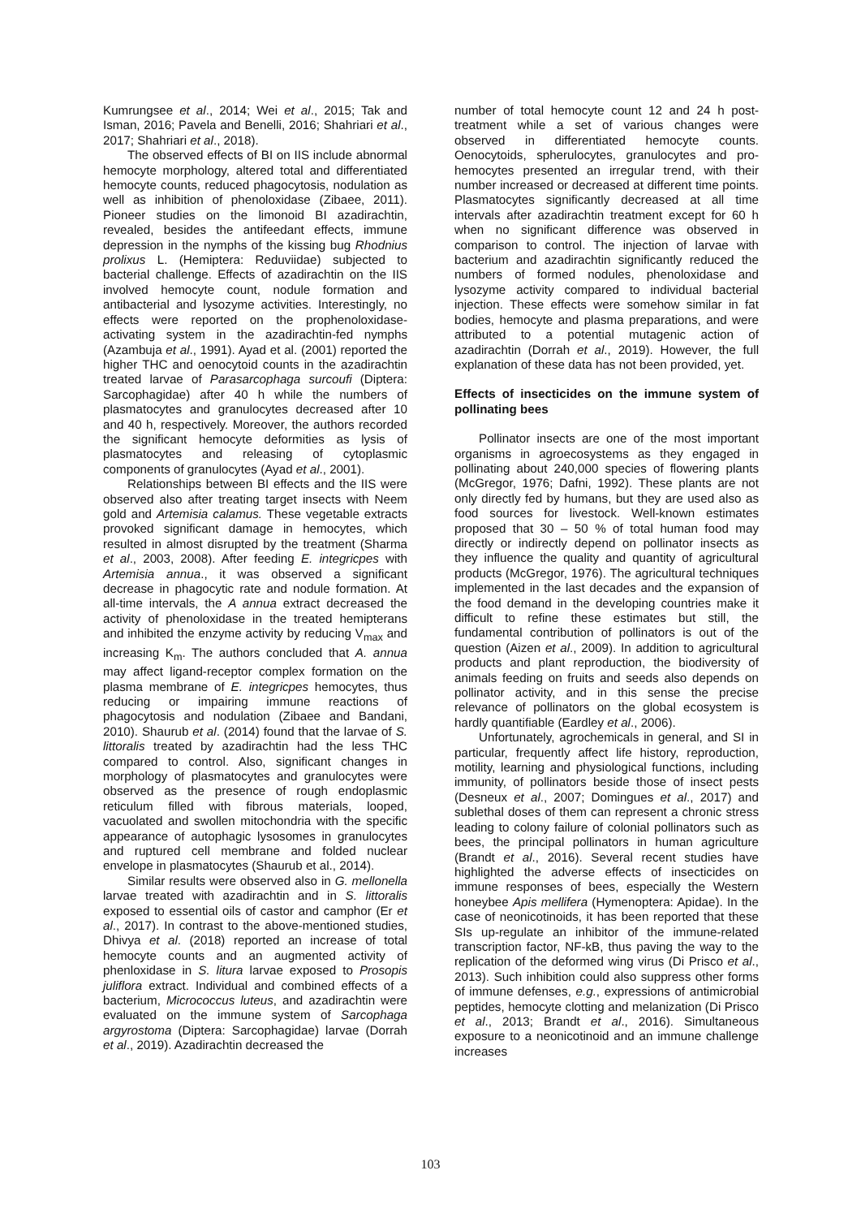Kumrungsee et al., 2014; Wei et al., 2015; Tak and Isman, 2016; Pavela and Benelli, 2016; Shahriari et al., 2017; Shahriari et al., 2018).
The observed effects of BI on IIS include abnormal hemocyte morphology, altered total and differentiated hemocyte counts, reduced phagocytosis, nodulation as well as inhibition of phenoloxidase (Zibaee, 2011). Pioneer studies on the limonoid BI azadirachtin, revealed, besides the antifeedant effects, immune depression in the nymphs of the kissing bug Rhodnius prolixus L. (Hemiptera: Reduviidae) subjected to bacterial challenge. Effects of azadirachtin on the IIS involved hemocyte count, nodule formation and antibacterial and lysozyme activities. Interestingly, no effects were reported on the prophenoloxidase-activating system in the azadirachtin-fed nymphs (Azambuja et al., 1991). Ayad et al. (2001) reported the higher THC and oenocytoid counts in the azadirachtin treated larvae of Parasarcophaga surcoufi (Diptera: Sarcophagidae) after 40 h while the numbers of plasmatocytes and granulocytes decreased after 10 and 40 h, respectively. Moreover, the authors recorded the significant hemocyte deformities as lysis of plasmatocytes and releasing of cytoplasmic components of granulocytes (Ayad et al., 2001).
Relationships between BI effects and the IIS were observed also after treating target insects with Neem gold and Artemisia calamus. These vegetable extracts provoked significant damage in hemocytes, which resulted in almost disrupted by the treatment (Sharma et al., 2003, 2008). After feeding E. integricpes with Artemisia annua., it was observed a significant decrease in phagocytic rate and nodule formation. At all-time intervals, the A annua extract decreased the activity of phenoloxidase in the treated hemipterans and inhibited the enzyme activity by reducing V<sub>max</sub> and increasing K<sub>m</sub>. The authors concluded that A. annua may affect ligand-receptor complex formation on the plasma membrane of E. integricpes hemocytes, thus reducing or impairing immune reactions of phagocytosis and nodulation (Zibaee and Bandani, 2010). Shaurub et al. (2014) found that the larvae of S. littoralis treated by azadirachtin had the less THC compared to control. Also, significant changes in morphology of plasmatocytes and granulocytes were observed as the presence of rough endoplasmic reticulum filled with fibrous materials, looped, vacuolated and swollen mitochondria with the specific appearance of autophagic lysosomes in granulocytes and ruptured cell membrane and folded nuclear envelope in plasmatocytes (Shaurub et al., 2014).
Similar results were observed also in G. mellonella larvae treated with azadirachtin and in S. littoralis exposed to essential oils of castor and camphor (Er et al., 2017). In contrast to the above-mentioned studies, Dhivya et al. (2018) reported an increase of total hemocyte counts and an augmented activity of phenloxidase in S. litura larvae exposed to Prosopis juliflora extract. Individual and combined effects of a bacterium, Micrococcus luteus, and azadirachtin were evaluated on the immune system of Sarcophaga argyrostoma (Diptera: Sarcophagidae) larvae (Dorrah et al., 2019). Azadirachtin decreased the
number of total hemocyte count 12 and 24 h post-treatment while a set of various changes were observed in differentiated hemocyte counts. Oenocytoids, spherulocytes, granulocytes and pro-hemocytes presented an irregular trend, with their number increased or decreased at different time points. Plasmatocytes significantly decreased at all time intervals after azadirachtin treatment except for 60 h when no significant difference was observed in comparison to control. The injection of larvae with bacterium and azadirachtin significantly reduced the numbers of formed nodules, phenoloxidase and lysozyme activity compared to individual bacterial injection. These effects were somehow similar in fat bodies, hemocyte and plasma preparations, and were attributed to a potential mutagenic action of azadirachtin (Dorrah et al., 2019). However, the full explanation of these data has not been provided, yet.
Effects of insecticides on the immune system of pollinating bees
Pollinator insects are one of the most important organisms in agroecosystems as they engaged in pollinating about 240,000 species of flowering plants (McGregor, 1976; Dafni, 1992). These plants are not only directly fed by humans, but they are used also as food sources for livestock. Well-known estimates proposed that 30 – 50 % of total human food may directly or indirectly depend on pollinator insects as they influence the quality and quantity of agricultural products (McGregor, 1976). The agricultural techniques implemented in the last decades and the expansion of the food demand in the developing countries make it difficult to refine these estimates but still, the fundamental contribution of pollinators is out of the question (Aizen et al., 2009). In addition to agricultural products and plant reproduction, the biodiversity of animals feeding on fruits and seeds also depends on pollinator activity, and in this sense the precise relevance of pollinators on the global ecosystem is hardly quantifiable (Eardley et al., 2006).
Unfortunately, agrochemicals in general, and SI in particular, frequently affect life history, reproduction, motility, learning and physiological functions, including immunity, of pollinators beside those of insect pests (Desneux et al., 2007; Domingues et al., 2017) and sublethal doses of them can represent a chronic stress leading to colony failure of colonial pollinators such as bees, the principal pollinators in human agriculture (Brandt et al., 2016). Several recent studies have highlighted the adverse effects of insecticides on immune responses of bees, especially the Western honeybee Apis mellifera (Hymenoptera: Apidae). In the case of neonicotinoids, it has been reported that these SIs up-regulate an inhibitor of the immune-related transcription factor, NF-kB, thus paving the way to the replication of the deformed wing virus (Di Prisco et al., 2013). Such inhibition could also suppress other forms of immune defenses, e.g., expressions of antimicrobial peptides, hemocyte clotting and melanization (Di Prisco et al., 2013; Brandt et al., 2016). Simultaneous exposure to a neonicotinoid and an immune challenge increases
103